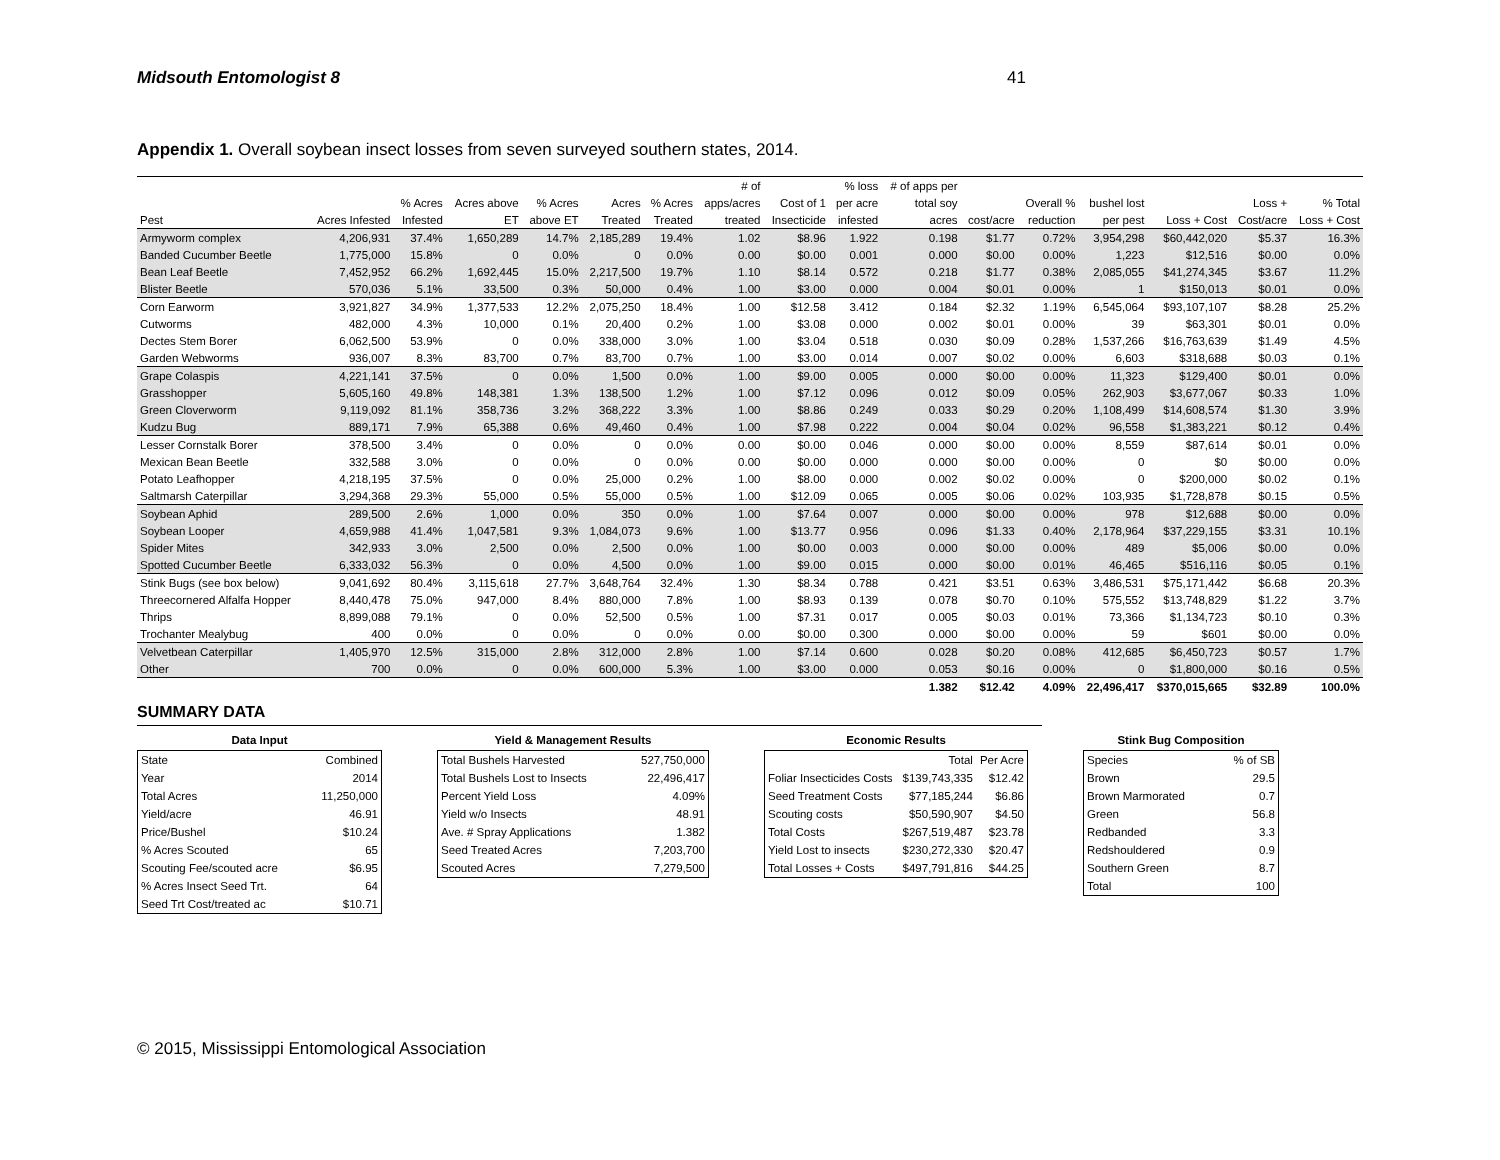Midsouth Entomologist 8 41
Appendix 1. Overall soybean insect losses from seven surveyed southern states, 2014.
| | | | | | | | # of | | % loss | # of apps per | | | | | | |
| --- | --- | --- | --- | --- | --- | --- | --- | --- | --- | --- | --- | --- | --- | --- | --- | --- |
| | | % Acres | Acres above | % Acres | Acres | % Acres | apps/acres | Cost of 1 | per acre | total soy | | Overall % | bushel lost | | Loss + | % Total |
| Pest | Acres Infested | Infested | ET | above ET | Treated | Treated | treated | Insecticide | infested | acres | cost/acre | reduction | per pest | Loss + Cost | Cost/acre | Loss + Cost |
| Armyworm complex | 4,206,931 | 37.4% | 1,650,289 | 14.7% | 2,185,289 | 19.4% | 1.02 | $8.96 | 1.922 | 0.198 | $1.77 | 0.72% | 3,954,298 | $60,442,020 | $5.37 | 16.3% |
| Banded Cucumber Beetle | 1,775,000 | 15.8% | 0 | 0.0% | 0 | 0.0% | 0.00 | $0.00 | 0.001 | 0.000 | $0.00 | 0.00% | 1,223 | $12,516 | $0.00 | 0.0% |
| Bean Leaf Beetle | 7,452,952 | 66.2% | 1,692,445 | 15.0% | 2,217,500 | 19.7% | 1.10 | $8.14 | 0.572 | 0.218 | $1.77 | 0.38% | 2,085,055 | $41,274,345 | $3.67 | 11.2% |
| Blister Beetle | 570,036 | 5.1% | 33,500 | 0.3% | 50,000 | 0.4% | 1.00 | $3.00 | 0.000 | 0.004 | $0.01 | 0.00% | 1 | $150,013 | $0.01 | 0.0% |
| Corn Earworm | 3,921,827 | 34.9% | 1,377,533 | 12.2% | 2,075,250 | 18.4% | 1.00 | $12.58 | 3.412 | 0.184 | $2.32 | 1.19% | 6,545,064 | $93,107,107 | $8.28 | 25.2% |
| Cutworms | 482,000 | 4.3% | 10,000 | 0.1% | 20,400 | 0.2% | 1.00 | $3.08 | 0.000 | 0.002 | $0.01 | 0.00% | 39 | $63,301 | $0.01 | 0.0% |
| Dectes Stem Borer | 6,062,500 | 53.9% | 0 | 0.0% | 338,000 | 3.0% | 1.00 | $3.04 | 0.518 | 0.030 | $0.09 | 0.28% | 1,537,266 | $16,763,639 | $1.49 | 4.5% |
| Garden Webworms | 936,007 | 8.3% | 83,700 | 0.7% | 83,700 | 0.7% | 1.00 | $3.00 | 0.014 | 0.007 | $0.02 | 0.00% | 6,603 | $318,688 | $0.03 | 0.1% |
| Grape Colaspis | 4,221,141 | 37.5% | 0 | 0.0% | 1,500 | 0.0% | 1.00 | $9.00 | 0.005 | 0.000 | $0.00 | 0.00% | 11,323 | $129,400 | $0.01 | 0.0% |
| Grasshopper | 5,605,160 | 49.8% | 148,381 | 1.3% | 138,500 | 1.2% | 1.00 | $7.12 | 0.096 | 0.012 | $0.09 | 0.05% | 262,903 | $3,677,067 | $0.33 | 1.0% |
| Green Cloverworm | 9,119,092 | 81.1% | 358,736 | 3.2% | 368,222 | 3.3% | 1.00 | $8.86 | 0.249 | 0.033 | $0.29 | 0.20% | 1,108,499 | $14,608,574 | $1.30 | 3.9% |
| Kudzu Bug | 889,171 | 7.9% | 65,388 | 0.6% | 49,460 | 0.4% | 1.00 | $7.98 | 0.222 | 0.004 | $0.04 | 0.02% | 96,558 | $1,383,221 | $0.12 | 0.4% |
| Lesser Cornstalk Borer | 378,500 | 3.4% | 0 | 0.0% | 0 | 0.0% | 0.00 | $0.00 | 0.046 | 0.000 | $0.00 | 0.00% | 8,559 | $87,614 | $0.01 | 0.0% |
| Mexican Bean Beetle | 332,588 | 3.0% | 0 | 0.0% | 0 | 0.0% | 0.00 | $0.00 | 0.000 | 0.000 | $0.00 | 0.00% | 0 | $0 | $0.00 | 0.0% |
| Potato Leafhopper | 4,218,195 | 37.5% | 0 | 0.0% | 25,000 | 0.2% | 1.00 | $8.00 | 0.000 | 0.002 | $0.02 | 0.00% | 0 | $200,000 | $0.02 | 0.1% |
| Saltmarsh Caterpillar | 3,294,368 | 29.3% | 55,000 | 0.5% | 55,000 | 0.5% | 1.00 | $12.09 | 0.065 | 0.005 | $0.06 | 0.02% | 103,935 | $1,728,878 | $0.15 | 0.5% |
| Soybean Aphid | 289,500 | 2.6% | 1,000 | 0.0% | 350 | 0.0% | 1.00 | $7.64 | 0.007 | 0.000 | $0.00 | 0.00% | 978 | $12,688 | $0.00 | 0.0% |
| Soybean Looper | 4,659,988 | 41.4% | 1,047,581 | 9.3% | 1,084,073 | 9.6% | 1.00 | $13.77 | 0.956 | 0.096 | $1.33 | 0.40% | 2,178,964 | $37,229,155 | $3.31 | 10.1% |
| Spider Mites | 342,933 | 3.0% | 2,500 | 0.0% | 2,500 | 0.0% | 1.00 | $0.00 | 0.003 | 0.000 | $0.00 | 0.00% | 489 | $5,006 | $0.00 | 0.0% |
| Spotted Cucumber Beetle | 6,333,032 | 56.3% | 0 | 0.0% | 4,500 | 0.0% | 1.00 | $9.00 | 0.015 | 0.000 | $0.00 | 0.01% | 46,465 | $516,116 | $0.05 | 0.1% |
| Stink Bugs (see box below) | 9,041,692 | 80.4% | 3,115,618 | 27.7% | 3,648,764 | 32.4% | 1.30 | $8.34 | 0.788 | 0.421 | $3.51 | 0.63% | 3,486,531 | $75,171,442 | $6.68 | 20.3% |
| Threecornered Alfalfa Hopper | 8,440,478 | 75.0% | 947,000 | 8.4% | 880,000 | 7.8% | 1.00 | $8.93 | 0.139 | 0.078 | $0.70 | 0.10% | 575,552 | $13,748,829 | $1.22 | 3.7% |
| Thrips | 8,899,088 | 79.1% | 0 | 0.0% | 52,500 | 0.5% | 1.00 | $7.31 | 0.017 | 0.005 | $0.03 | 0.01% | 73,366 | $1,134,723 | $0.10 | 0.3% |
| Trochanter Mealybug | 400 | 0.0% | 0 | 0.0% | 0 | 0.0% | 0.00 | $0.00 | 0.300 | 0.000 | $0.00 | 0.00% | 59 | $601 | $0.00 | 0.0% |
| Velvetbean Caterpillar | 1,405,970 | 12.5% | 315,000 | 2.8% | 312,000 | 2.8% | 1.00 | $7.14 | 0.600 | 0.028 | $0.20 | 0.08% | 412,685 | $6,450,723 | $0.57 | 1.7% |
| Other | 700 | 0.0% | 0 | 0.0% | 600,000 | 5.3% | 1.00 | $3.00 | 0.000 | 0.053 | $0.16 | 0.00% | 0 | $1,800,000 | $0.16 | 0.5% |
| | | | | | | | | | | 1.382 | $12.42 | 4.09% | 22,496,417 | $370,015,665 | $32.89 | 100.0% |
SUMMARY DATA
Data Input
| State | Combined |
| Year | 2014 |
| Total Acres | 11,250,000 |
| Yield/acre | 46.91 |
| Price/Bushel | $10.24 |
| % Acres Scouted | 65 |
| Scouting Fee/scouted acre | $6.95 |
| % Acres Insect Seed Trt. | 64 |
| Seed Trt Cost/treated ac | $10.71 |
Yield & Management Results
| Total Bushels Harvested | 527,750,000 |
| Total Bushels Lost to Insects | 22,496,417 |
| Percent Yield Loss | 4.09% |
| Yield w/o Insects | 48.91 |
| Ave. # Spray Applications | 1.382 |
| Seed Treated Acres | 7,203,700 |
| Scouted Acres | 7,279,500 |
Economic Results
| | Total | Per Acre |
| Foliar Insecticides Costs | $139,743,335 | $12.42 |
| Seed Treatment Costs | $77,185,244 | $6.86 |
| Scouting costs | $50,590,907 | $4.50 |
| Total Costs | $267,519,487 | $23.78 |
| Yield Lost to insects | $230,272,330 | $20.47 |
| Total Losses + Costs | $497,791,816 | $44.25 |
Stink Bug Composition
| Species | % of SB |
| Brown | 29.5 |
| Brown Marmorated | 0.7 |
| Green | 56.8 |
| Redbanded | 3.3 |
| Redshouldered | 0.9 |
| Southern Green | 8.7 |
| Total | 100 |
© 2015, Mississippi Entomological Association